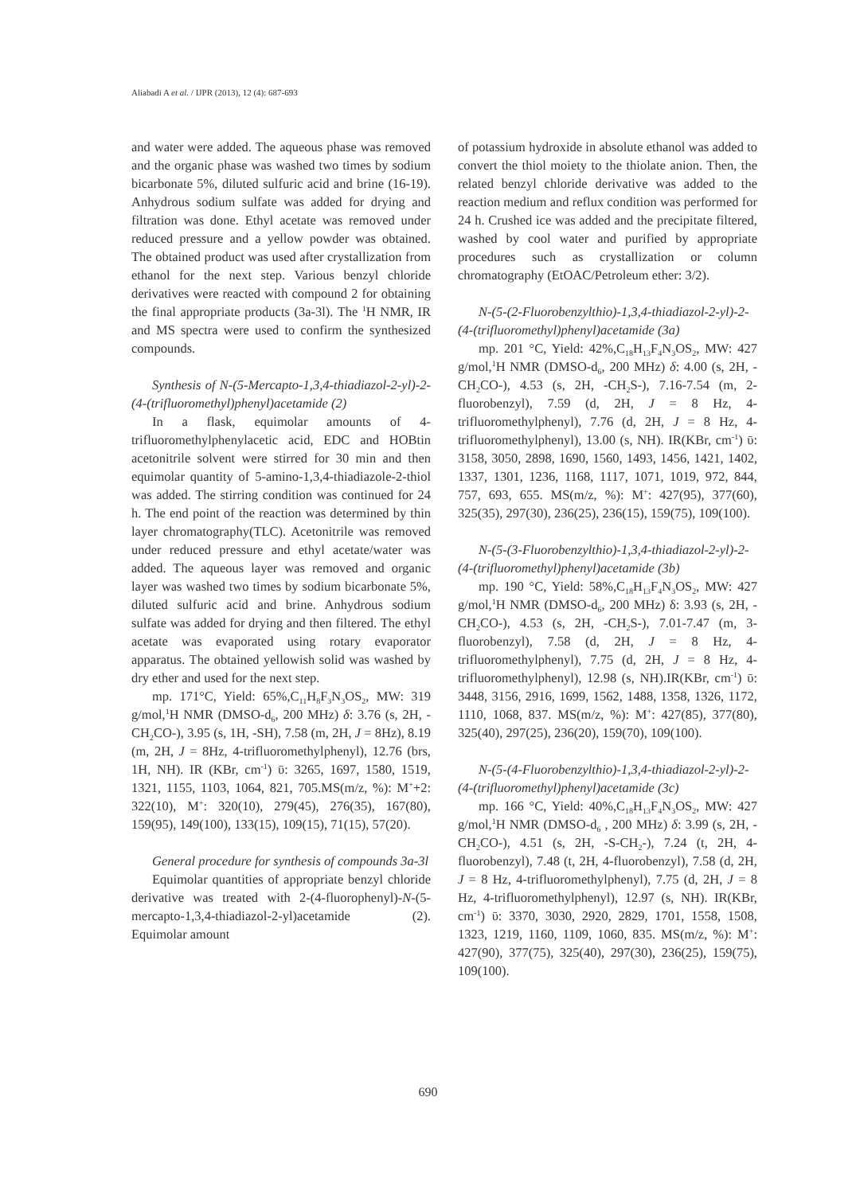Aliabadi A et al. / IJPR (2013), 12 (4): 687-693
and water were added. The aqueous phase was removed and the organic phase was washed two times by sodium bicarbonate 5%, diluted sulfuric acid and brine (16-19). Anhydrous sodium sulfate was added for drying and filtration was done. Ethyl acetate was removed under reduced pressure and a yellow powder was obtained. The obtained product was used after crystallization from ethanol for the next step. Various benzyl chloride derivatives were reacted with compound 2 for obtaining the final appropriate products (3a-3l). The <sup>1</sup>H NMR, IR and MS spectra were used to confirm the synthesized compounds.
Synthesis of N-(5-Mercapto-1,3,4-thiadiazol-2-yl)-2-(4-(trifluoromethyl)phenyl)acetamide (2)
In a flask, equimolar amounts of 4-trifluoromethylphenylacetic acid, EDC and HOBtin acetonitrile solvent were stirred for 30 min and then equimolar quantity of 5-amino-1,3,4-thiadiazole-2-thiol was added. The stirring condition was continued for 24 h. The end point of the reaction was determined by thin layer chromatography(TLC). Acetonitrile was removed under reduced pressure and ethyl acetate/water was added. The aqueous layer was removed and organic layer was washed two times by sodium bicarbonate 5%, diluted sulfuric acid and brine. Anhydrous sodium sulfate was added for drying and then filtered. The ethyl acetate was evaporated using rotary evaporator apparatus. The obtained yellowish solid was washed by dry ether and used for the next step.
mp. 171°C, Yield: 65%,C<sub>11</sub>H<sub>8</sub>F<sub>3</sub>N<sub>3</sub>OS<sub>2</sub>, MW: 319 g/mol,<sup>1</sup>H NMR (DMSO-d<sub>6</sub>, 200 MHz) δ: 3.76 (s, 2H, -CH<sub>2</sub>CO-), 3.95 (s, 1H, -SH), 7.58 (m, 2H, J = 8Hz), 8.19 (m, 2H, J = 8Hz, 4-trifluoromethylphenyl), 12.76 (brs, 1H, NH). IR (KBr, cm<sup>-1</sup>) ῡ: 3265, 1697, 1580, 1519, 1321, 1155, 1103, 1064, 821, 705.MS(m/z, %): M<sup>+</sup>+2: 322(10), M<sup>+</sup>: 320(10), 279(45), 276(35), 167(80), 159(95), 149(100), 133(15), 109(15), 71(15), 57(20).
General procedure for synthesis of compounds 3a-3l
Equimolar quantities of appropriate benzyl chloride derivative was treated with 2-(4-fluorophenyl)-N-(5-mercapto-1,3,4-thiadiazol-2-yl)acetamide (2). Equimolar amount
of potassium hydroxide in absolute ethanol was added to convert the thiol moiety to the thiolate anion. Then, the related benzyl chloride derivative was added to the reaction medium and reflux condition was performed for 24 h. Crushed ice was added and the precipitate filtered, washed by cool water and purified by appropriate procedures such as crystallization or column chromatography (EtOAC/Petroleum ether: 3/2).
N-(5-(2-Fluorobenzylthio)-1,3,4-thiadiazol-2-yl)-2-(4-(trifluoromethyl)phenyl)acetamide (3a)
mp. 201 °C, Yield: 42%,C<sub>18</sub>H<sub>13</sub>F<sub>4</sub>N<sub>3</sub>OS<sub>2</sub>, MW: 427 g/mol,<sup>1</sup>H NMR (DMSO-d<sub>6</sub>, 200 MHz) δ: 4.00 (s, 2H, -CH<sub>2</sub>CO-), 4.53 (s, 2H, -CH<sub>2</sub>S-), 7.16-7.54 (m, 2-fluorobenzyl), 7.59 (d, 2H, J = 8 Hz, 4-trifluoromethylphenyl), 7.76 (d, 2H, J = 8 Hz, 4-trifluoromethylphenyl), 13.00 (s, NH). IR(KBr, cm<sup>-1</sup>) ῡ: 3158, 3050, 2898, 1690, 1560, 1493, 1456, 1421, 1402, 1337, 1301, 1236, 1168, 1117, 1071, 1019, 972, 844, 757, 693, 655. MS(m/z, %): M<sup>+</sup>: 427(95), 377(60), 325(35), 297(30), 236(25), 236(15), 159(75), 109(100).
N-(5-(3-Fluorobenzylthio)-1,3,4-thiadiazol-2-yl)-2-(4-(trifluoromethyl)phenyl)acetamide (3b)
mp. 190 °C, Yield: 58%,C<sub>18</sub>H<sub>13</sub>F<sub>4</sub>N<sub>3</sub>OS<sub>2</sub>, MW: 427 g/mol,<sup>1</sup>H NMR (DMSO-d<sub>6</sub>, 200 MHz) δ: 3.93 (s, 2H, -CH<sub>2</sub>CO-), 4.53 (s, 2H, -CH<sub>2</sub>S-), 7.01-7.47 (m, 3-fluorobenzyl), 7.58 (d, 2H, J = 8 Hz, 4-trifluoromethylphenyl), 7.75 (d, 2H, J = 8 Hz, 4-trifluoromethylphenyl), 12.98 (s, NH).IR(KBr, cm<sup>-1</sup>) ῡ: 3448, 3156, 2916, 1699, 1562, 1488, 1358, 1326, 1172, 1110, 1068, 837. MS(m/z, %): M<sup>+</sup>: 427(85), 377(80), 325(40), 297(25), 236(20), 159(70), 109(100).
N-(5-(4-Fluorobenzylthio)-1,3,4-thiadiazol-2-yl)-2-(4-(trifluoromethyl)phenyl)acetamide (3c)
mp. 166 °C, Yield: 40%,C<sub>18</sub>H<sub>13</sub>F<sub>4</sub>N<sub>3</sub>OS<sub>2</sub>, MW: 427 g/mol,<sup>1</sup>H NMR (DMSO-d<sub>6</sub> , 200 MHz) δ: 3.99 (s, 2H, -CH<sub>2</sub>CO-), 4.51 (s, 2H, -S-CH<sub>2</sub>-), 7.24 (t, 2H, 4-fluorobenzyl), 7.48 (t, 2H, 4-fluorobenzyl), 7.58 (d, 2H, J = 8 Hz, 4-trifluoromethylphenyl), 7.75 (d, 2H, J = 8 Hz, 4-trifluoromethylphenyl), 12.97 (s, NH). IR(KBr, cm<sup>-1</sup>) ῡ: 3370, 3030, 2920, 2829, 1701, 1558, 1508, 1323, 1219, 1160, 1109, 1060, 835. MS(m/z, %): M<sup>+</sup>: 427(90), 377(75), 325(40), 297(30), 236(25), 159(75), 109(100).
690